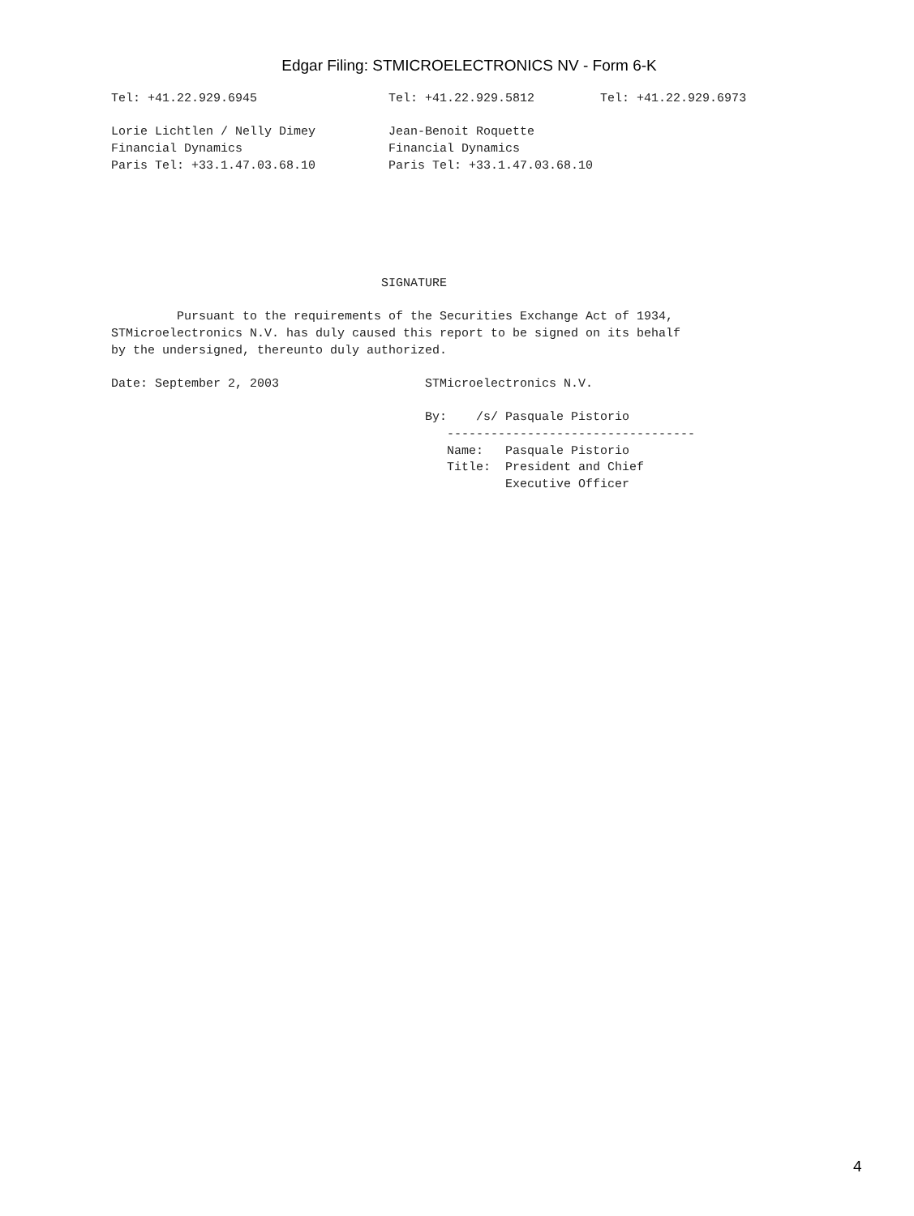Edgar Filing: STMICROELECTRONICS NV - Form 6-K
Tel: +41.22.929.6945                  Tel: +41.22.929.5812         Tel: +41.22.929.6973

Lorie Lichtlen / Nelly Dimey          Jean-Benoit Roquette
Financial Dynamics                    Financial Dynamics
Paris Tel: +33.1.47.03.68.10          Paris Tel: +33.1.47.03.68.10






                                     SIGNATURE

         Pursuant to the requirements of the Securities Exchange Act of 1934,
STMicroelectronics N.V. has duly caused this report to be signed on its behalf
by the undersigned, thereunto duly authorized.

Date: September 2, 2003                    STMicroelectronics N.V.

                                           By:    /s/ Pasquale Pistorio
                                              ----------------------------------
                                              Name:   Pasquale Pistorio
                                              Title:  President and Chief
                                                      Executive Officer
4